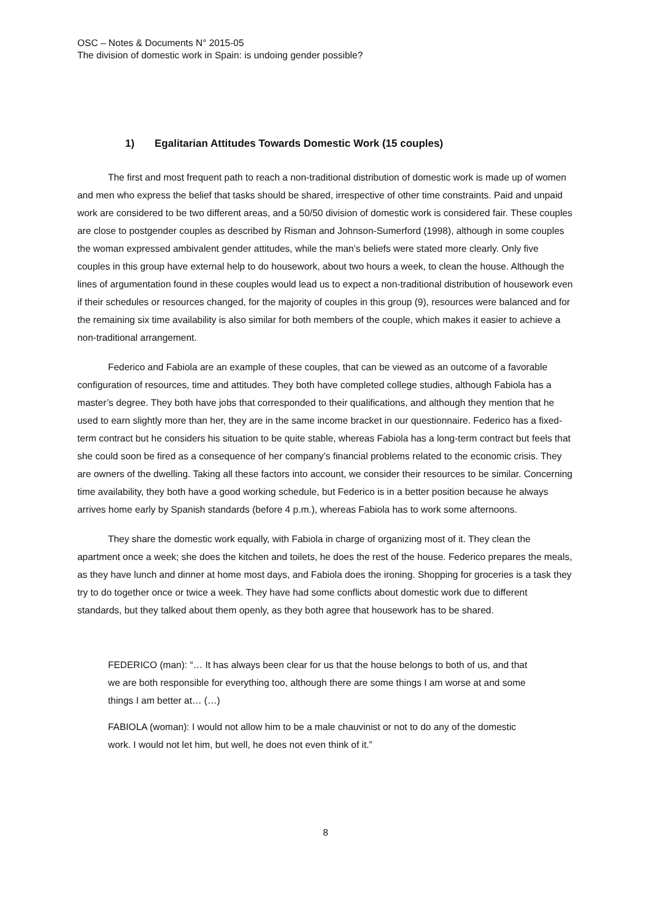OSC – Notes & Documents N° 2015-05
The division of domestic work in Spain: is undoing gender possible?
1) Egalitarian Attitudes Towards Domestic Work (15 couples)
The first and most frequent path to reach a non-traditional distribution of domestic work is made up of women and men who express the belief that tasks should be shared, irrespective of other time constraints. Paid and unpaid work are considered to be two different areas, and a 50/50 division of domestic work is considered fair. These couples are close to postgender couples as described by Risman and Johnson-Sumerford (1998), although in some couples the woman expressed ambivalent gender attitudes, while the man’s beliefs were stated more clearly. Only five couples in this group have external help to do housework, about two hours a week, to clean the house. Although the lines of argumentation found in these couples would lead us to expect a non-traditional distribution of housework even if their schedules or resources changed, for the majority of couples in this group (9), resources were balanced and for the remaining six time availability is also similar for both members of the couple, which makes it easier to achieve a non-traditional arrangement.
Federico and Fabiola are an example of these couples, that can be viewed as an outcome of a favorable configuration of resources, time and attitudes. They both have completed college studies, although Fabiola has a master’s degree. They both have jobs that corresponded to their qualifications, and although they mention that he used to earn slightly more than her, they are in the same income bracket in our questionnaire. Federico has a fixed-term contract but he considers his situation to be quite stable, whereas Fabiola has a long-term contract but feels that she could soon be fired as a consequence of her company’s financial problems related to the economic crisis. They are owners of the dwelling. Taking all these factors into account, we consider their resources to be similar. Concerning time availability, they both have a good working schedule, but Federico is in a better position because he always arrives home early by Spanish standards (before 4 p.m.), whereas Fabiola has to work some afternoons.
They share the domestic work equally, with Fabiola in charge of organizing most of it. They clean the apartment once a week; she does the kitchen and toilets, he does the rest of the house. Federico prepares the meals, as they have lunch and dinner at home most days, and Fabiola does the ironing. Shopping for groceries is a task they try to do together once or twice a week. They have had some conflicts about domestic work due to different standards, but they talked about them openly, as they both agree that housework has to be shared.
FEDERICO (man): “… It has always been clear for us that the house belongs to both of us, and that we are both responsible for everything too, although there are some things I am worse at and some things I am better at… (…)
FABIOLA (woman): I would not allow him to be a male chauvinist or not to do any of the domestic work. I would not let him, but well, he does not even think of it.”
8